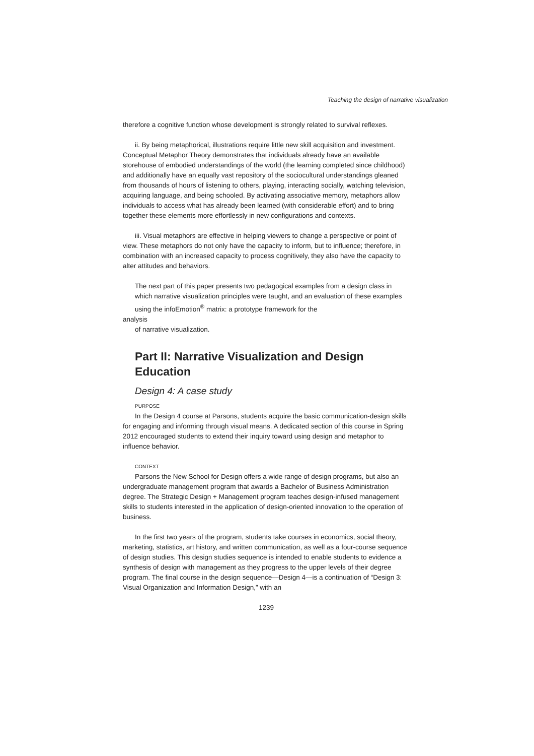Teaching the design of narrative visualization
therefore a cognitive function whose development is strongly related to survival reflexes.
ii. By being metaphorical, illustrations require little new skill acquisition and investment. Conceptual Metaphor Theory demonstrates that individuals already have an available storehouse of embodied understandings of the world (the learning completed since childhood) and additionally have an equally vast repository of the sociocultural understandings gleaned from thousands of hours of listening to others, playing, interacting socially, watching television, acquiring language, and being schooled. By activating associative memory, metaphors allow individuals to access what has already been learned (with considerable effort) and to bring together these elements more effortlessly in new configurations and contexts.
iii. Visual metaphors are effective in helping viewers to change a perspective or point of view. These metaphors do not only have the capacity to inform, but to influence; therefore, in combination with an increased capacity to process cognitively, they also have the capacity to alter attitudes and behaviors.
The next part of this paper presents two pedagogical examples from a design class in which narrative visualization principles were taught, and an evaluation of these examples using the infoEmotion<sup>®</sup> matrix: a prototype framework for the
analysis
of narrative visualization.
Part II: Narrative Visualization and Design Education
Design 4: A case study
PURPOSE
In the Design 4 course at Parsons, students acquire the basic communication-design skills for engaging and informing through visual means. A dedicated section of this course in Spring 2012 encouraged students to extend their inquiry toward using design and metaphor to influence behavior.
CONTEXT
Parsons the New School for Design offers a wide range of design programs, but also an undergraduate management program that awards a Bachelor of Business Administration degree. The Strategic Design + Management program teaches design-infused management skills to students interested in the application of design-oriented innovation to the operation of business.
In the first two years of the program, students take courses in economics, social theory, marketing, statistics, art history, and written communication, as well as a four-course sequence of design studies. This design studies sequence is intended to enable students to evidence a synthesis of design with management as they progress to the upper levels of their degree program. The final course in the design sequence—Design 4—is a continuation of “Design 3: Visual Organization and Information Design,” with an
1239